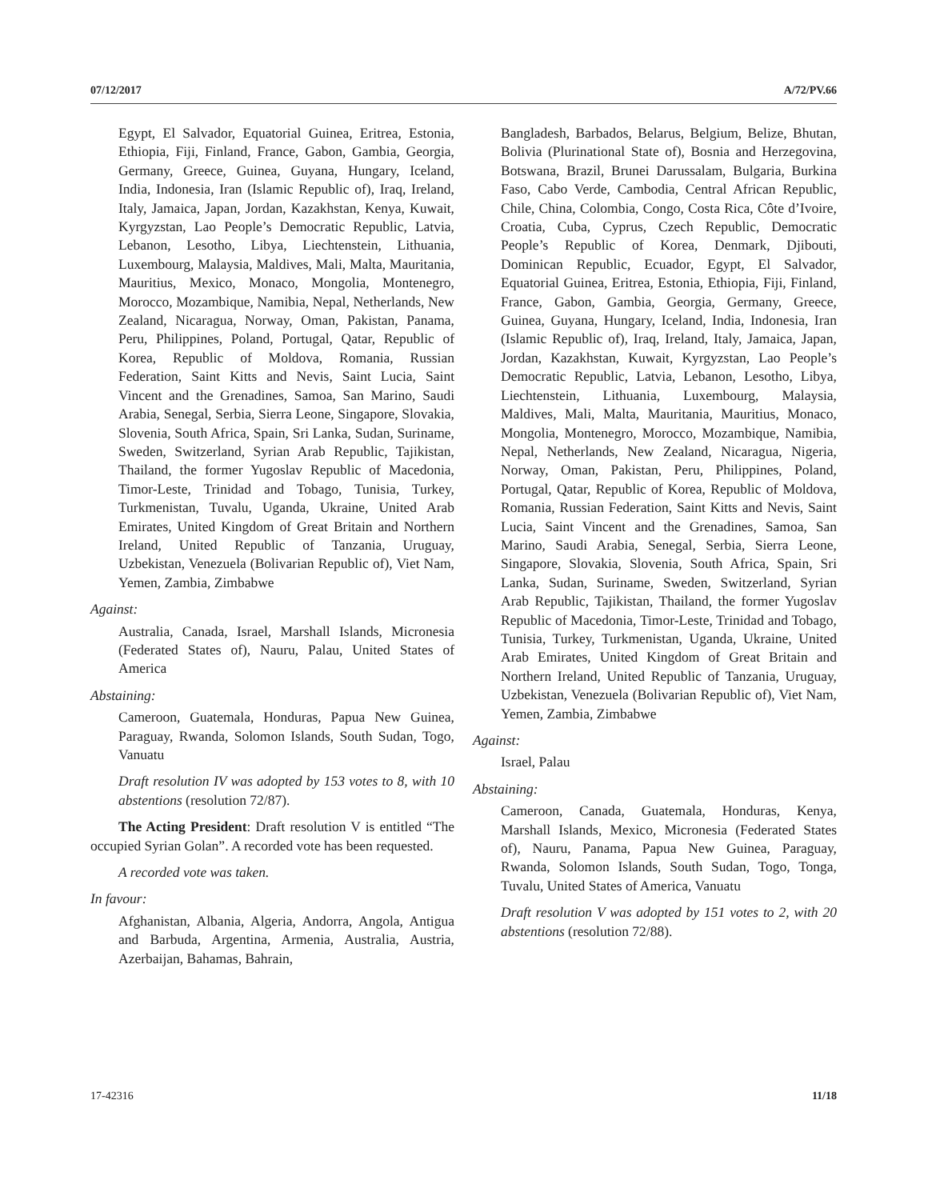07/12/2017 A/72/PV.66
Egypt, El Salvador, Equatorial Guinea, Eritrea, Estonia, Ethiopia, Fiji, Finland, France, Gabon, Gambia, Georgia, Germany, Greece, Guinea, Guyana, Hungary, Iceland, India, Indonesia, Iran (Islamic Republic of), Iraq, Ireland, Italy, Jamaica, Japan, Jordan, Kazakhstan, Kenya, Kuwait, Kyrgyzstan, Lao People’s Democratic Republic, Latvia, Lebanon, Lesotho, Libya, Liechtenstein, Lithuania, Luxembourg, Malaysia, Maldives, Mali, Malta, Mauritania, Mauritius, Mexico, Monaco, Mongolia, Montenegro, Morocco, Mozambique, Namibia, Nepal, Netherlands, New Zealand, Nicaragua, Norway, Oman, Pakistan, Panama, Peru, Philippines, Poland, Portugal, Qatar, Republic of Korea, Republic of Moldova, Romania, Russian Federation, Saint Kitts and Nevis, Saint Lucia, Saint Vincent and the Grenadines, Samoa, San Marino, Saudi Arabia, Senegal, Serbia, Sierra Leone, Singapore, Slovakia, Slovenia, South Africa, Spain, Sri Lanka, Sudan, Suriname, Sweden, Switzerland, Syrian Arab Republic, Tajikistan, Thailand, the former Yugoslav Republic of Macedonia, Timor-Leste, Trinidad and Tobago, Tunisia, Turkey, Turkmenistan, Tuvalu, Uganda, Ukraine, United Arab Emirates, United Kingdom of Great Britain and Northern Ireland, United Republic of Tanzania, Uruguay, Uzbekistan, Venezuela (Bolivarian Republic of), Viet Nam, Yemen, Zambia, Zimbabwe
Against:
Australia, Canada, Israel, Marshall Islands, Micronesia (Federated States of), Nauru, Palau, United States of America
Abstaining:
Cameroon, Guatemala, Honduras, Papua New Guinea, Paraguay, Rwanda, Solomon Islands, South Sudan, Togo, Vanuatu
Draft resolution IV was adopted by 153 votes to 8, with 10 abstentions (resolution 72/87).
The Acting President: Draft resolution V is entitled “The occupied Syrian Golan”. A recorded vote has been requested.
A recorded vote was taken.
In favour:
Afghanistan, Albania, Algeria, Andorra, Angola, Antigua and Barbuda, Argentina, Armenia, Australia, Austria, Azerbaijan, Bahamas, Bahrain,
Bangladesh, Barbados, Belarus, Belgium, Belize, Bhutan, Bolivia (Plurinational State of), Bosnia and Herzegovina, Botswana, Brazil, Brunei Darussalam, Bulgaria, Burkina Faso, Cabo Verde, Cambodia, Central African Republic, Chile, China, Colombia, Congo, Costa Rica, Côte d’Ivoire, Croatia, Cuba, Cyprus, Czech Republic, Democratic People’s Republic of Korea, Denmark, Djibouti, Dominican Republic, Ecuador, Egypt, El Salvador, Equatorial Guinea, Eritrea, Estonia, Ethiopia, Fiji, Finland, France, Gabon, Gambia, Georgia, Germany, Greece, Guinea, Guyana, Hungary, Iceland, India, Indonesia, Iran (Islamic Republic of), Iraq, Ireland, Italy, Jamaica, Japan, Jordan, Kazakhstan, Kuwait, Kyrgyzstan, Lao People’s Democratic Republic, Latvia, Lebanon, Lesotho, Libya, Liechtenstein, Lithuania, Luxembourg, Malaysia, Maldives, Mali, Malta, Mauritania, Mauritius, Monaco, Mongolia, Montenegro, Morocco, Mozambique, Namibia, Nepal, Netherlands, New Zealand, Nicaragua, Nigeria, Norway, Oman, Pakistan, Peru, Philippines, Poland, Portugal, Qatar, Republic of Korea, Republic of Moldova, Romania, Russian Federation, Saint Kitts and Nevis, Saint Lucia, Saint Vincent and the Grenadines, Samoa, San Marino, Saudi Arabia, Senegal, Serbia, Sierra Leone, Singapore, Slovakia, Slovenia, South Africa, Spain, Sri Lanka, Sudan, Suriname, Sweden, Switzerland, Syrian Arab Republic, Tajikistan, Thailand, the former Yugoslav Republic of Macedonia, Timor-Leste, Trinidad and Tobago, Tunisia, Turkey, Turkmenistan, Uganda, Ukraine, United Arab Emirates, United Kingdom of Great Britain and Northern Ireland, United Republic of Tanzania, Uruguay, Uzbekistan, Venezuela (Bolivarian Republic of), Viet Nam, Yemen, Zambia, Zimbabwe
Against:
Israel, Palau
Abstaining:
Cameroon, Canada, Guatemala, Honduras, Kenya, Marshall Islands, Mexico, Micronesia (Federated States of), Nauru, Panama, Papua New Guinea, Paraguay, Rwanda, Solomon Islands, South Sudan, Togo, Tonga, Tuvalu, United States of America, Vanuatu
Draft resolution V was adopted by 151 votes to 2, with 20 abstentions (resolution 72/88).
17-42316 11/18